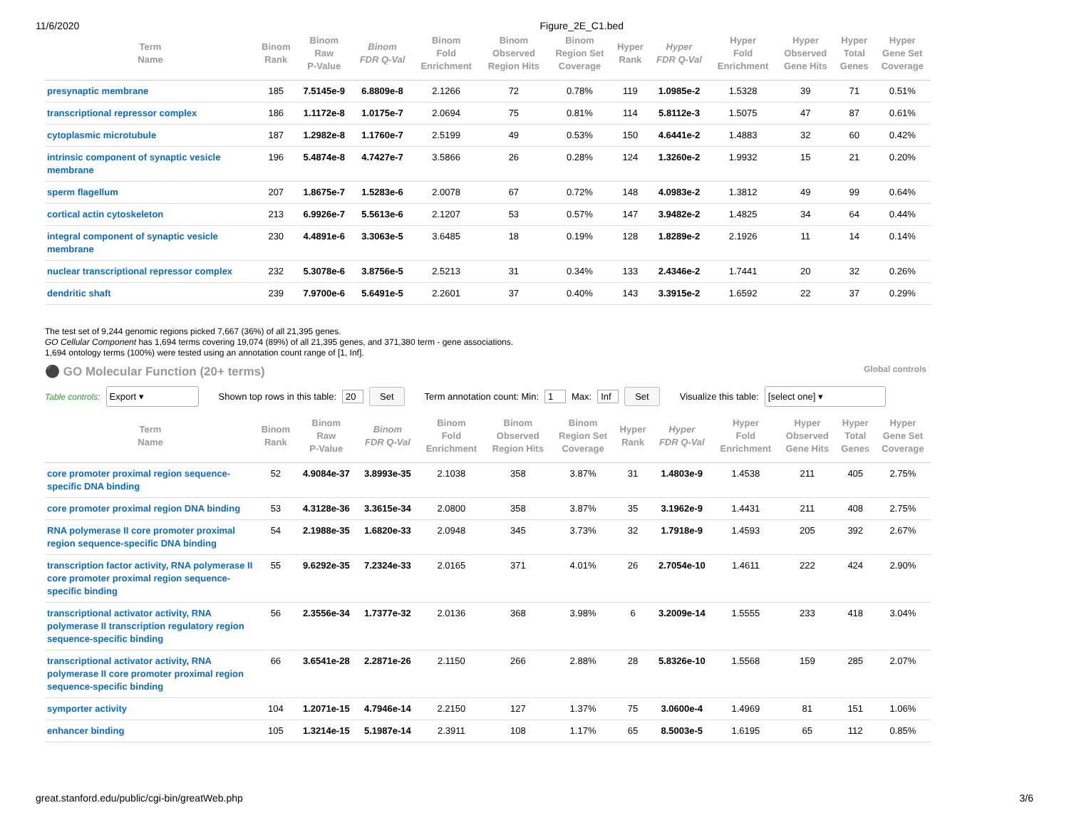11/6/2020 Figure_2E_C1.bed
| Term Name | Binom Rank | Binom Raw P-Value | Binom FDR Q-Val | Binom Fold Enrichment | Binom Observed Region Hits | Binom Region Set Coverage | Hyper Rank | Hyper FDR Q-Val | Hyper Fold Enrichment | Hyper Observed Gene Hits | Hyper Total Genes | Hyper Gene Set Coverage |
| --- | --- | --- | --- | --- | --- | --- | --- | --- | --- | --- | --- | --- |
| presynaptic membrane | 185 | 7.5145e-9 | 6.8809e-8 | 2.1266 | 72 | 0.78% | 119 | 1.0985e-2 | 1.5328 | 39 | 71 | 0.51% |
| transcriptional repressor complex | 186 | 1.1172e-8 | 1.0175e-7 | 2.0694 | 75 | 0.81% | 114 | 5.8112e-3 | 1.5075 | 47 | 87 | 0.61% |
| cytoplasmic microtubule | 187 | 1.2982e-8 | 1.1760e-7 | 2.5199 | 49 | 0.53% | 150 | 4.6441e-2 | 1.4883 | 32 | 60 | 0.42% |
| intrinsic component of synaptic vesicle membrane | 196 | 5.4874e-8 | 4.7427e-7 | 3.5866 | 26 | 0.28% | 124 | 1.3260e-2 | 1.9932 | 15 | 21 | 0.20% |
| sperm flagellum | 207 | 1.8675e-7 | 1.5283e-6 | 2.0078 | 67 | 0.72% | 148 | 4.0983e-2 | 1.3812 | 49 | 99 | 0.64% |
| cortical actin cytoskeleton | 213 | 6.9926e-7 | 5.5613e-6 | 2.1207 | 53 | 0.57% | 147 | 3.9482e-2 | 1.4825 | 34 | 64 | 0.44% |
| integral component of synaptic vesicle membrane | 230 | 4.4891e-6 | 3.3063e-5 | 3.6485 | 18 | 0.19% | 128 | 1.8289e-2 | 2.1926 | 11 | 14 | 0.14% |
| nuclear transcriptional repressor complex | 232 | 5.3078e-6 | 3.8756e-5 | 2.5213 | 31 | 0.34% | 133 | 2.4346e-2 | 1.7441 | 20 | 32 | 0.26% |
| dendritic shaft | 239 | 7.9700e-6 | 5.6491e-5 | 2.2601 | 37 | 0.40% | 143 | 3.3915e-2 | 1.6592 | 22 | 37 | 0.29% |
The test set of 9,244 genomic regions picked 7,667 (36%) of all 21,395 genes.
GO Cellular Component has 1,694 terms covering 19,074 (89%) of all 21,395 genes, and 371,380 term - gene associations.
1,694 ontology terms (100%) were tested using an annotation count range of [1, Inf].
⚫ GO Molecular Function (20+ terms) Global controls
Table controls: Export ▾ Shown top rows in this table: 20 Set Term annotation count: Min: 1 Max: Inf Set Visualize this table: [select one] ▾
| Term Name | Binom Rank | Binom Raw P-Value | Binom FDR Q-Val | Binom Fold Enrichment | Binom Observed Region Hits | Binom Region Set Coverage | Hyper Rank | Hyper FDR Q-Val | Hyper Fold Enrichment | Hyper Observed Gene Hits | Hyper Total Genes | Hyper Gene Set Coverage |
| --- | --- | --- | --- | --- | --- | --- | --- | --- | --- | --- | --- | --- |
| core promoter proximal region sequence-specific DNA binding | 52 | 4.9084e-37 | 3.8993e-35 | 2.1038 | 358 | 3.87% | 31 | 1.4803e-9 | 1.4538 | 211 | 405 | 2.75% |
| core promoter proximal region DNA binding | 53 | 4.3128e-36 | 3.3615e-34 | 2.0800 | 358 | 3.87% | 35 | 3.1962e-9 | 1.4431 | 211 | 408 | 2.75% |
| RNA polymerase II core promoter proximal region sequence-specific DNA binding | 54 | 2.1988e-35 | 1.6820e-33 | 2.0948 | 345 | 3.73% | 32 | 1.7918e-9 | 1.4593 | 205 | 392 | 2.67% |
| transcription factor activity, RNA polymerase II core promoter proximal region sequence-specific binding | 55 | 9.6292e-35 | 7.2324e-33 | 2.0165 | 371 | 4.01% | 26 | 2.7054e-10 | 1.4611 | 222 | 424 | 2.90% |
| transcriptional activator activity, RNA polymerase II transcription regulatory region sequence-specific binding | 56 | 2.3556e-34 | 1.7377e-32 | 2.0136 | 368 | 3.98% | 6 | 3.2009e-14 | 1.5555 | 233 | 418 | 3.04% |
| transcriptional activator activity, RNA polymerase II core promoter proximal region sequence-specific binding | 66 | 3.6541e-28 | 2.2871e-26 | 2.1150 | 266 | 2.88% | 28 | 5.8326e-10 | 1.5568 | 159 | 285 | 2.07% |
| symporter activity | 104 | 1.2071e-15 | 4.7946e-14 | 2.2150 | 127 | 1.37% | 75 | 3.0600e-4 | 1.4969 | 81 | 151 | 1.06% |
| enhancer binding | 105 | 1.3214e-15 | 5.1987e-14 | 2.3911 | 108 | 1.17% | 65 | 8.5003e-5 | 1.6195 | 65 | 112 | 0.85% |
great.stanford.edu/public/cgi-bin/greatWeb.php 3/6